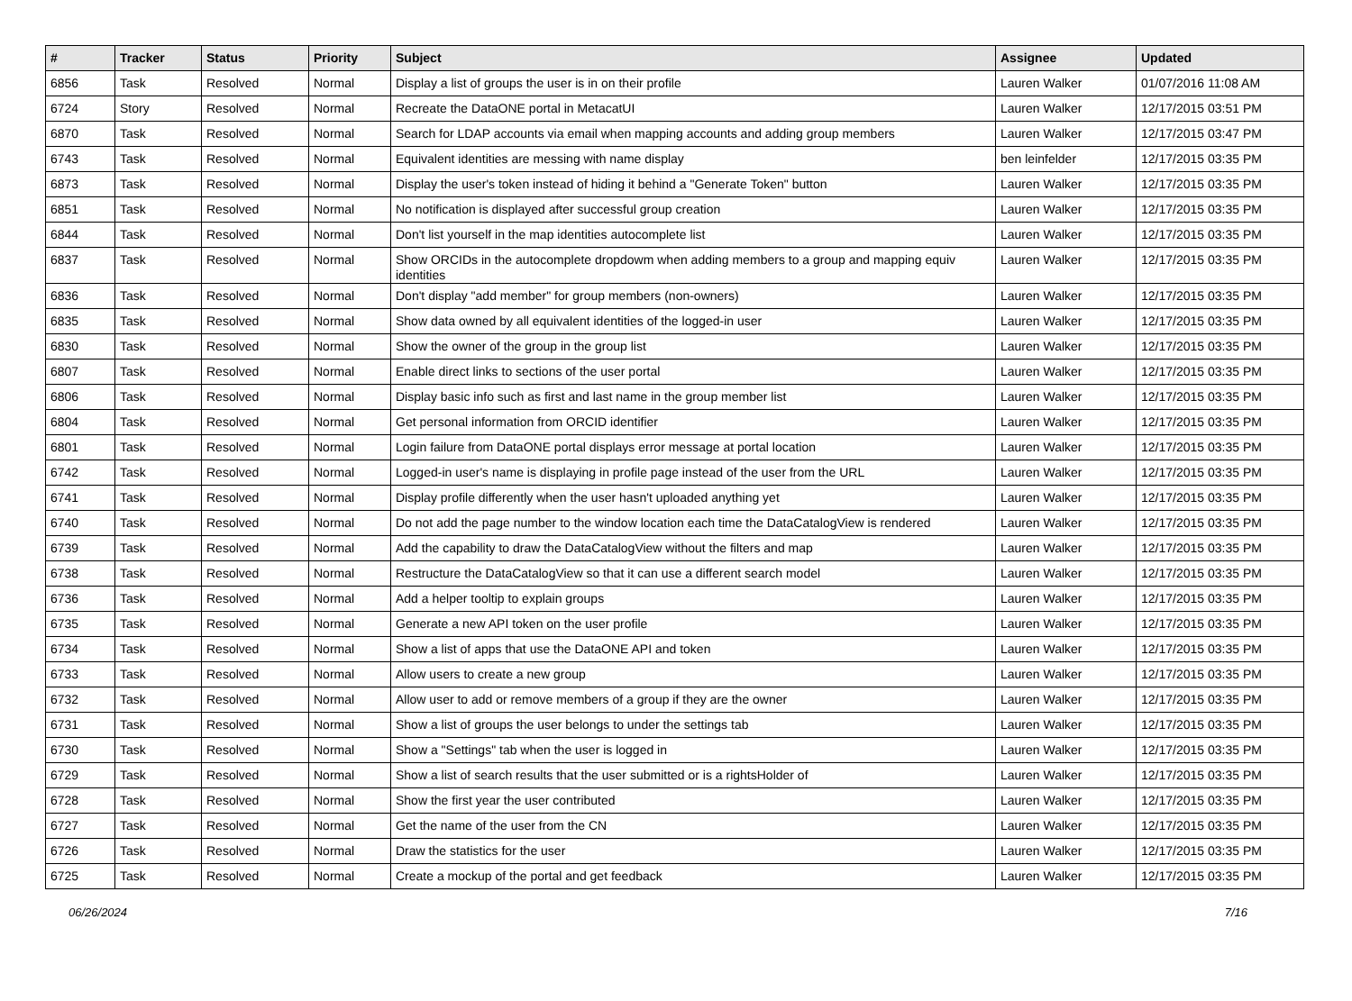| # | Tracker | Status | Priority | Subject | Assignee | Updated |
| --- | --- | --- | --- | --- | --- | --- |
| 6856 | Task | Resolved | Normal | Display a list of groups the user is in on their profile | Lauren Walker | 01/07/2016 11:08 AM |
| 6724 | Story | Resolved | Normal | Recreate the DataONE portal in MetacatUI | Lauren Walker | 12/17/2015 03:51 PM |
| 6870 | Task | Resolved | Normal | Search for LDAP accounts via email when mapping accounts and adding group members | Lauren Walker | 12/17/2015 03:47 PM |
| 6743 | Task | Resolved | Normal | Equivalent identities are messing with name display | ben leinfelder | 12/17/2015 03:35 PM |
| 6873 | Task | Resolved | Normal | Display the user's token instead of hiding it behind a "Generate Token" button | Lauren Walker | 12/17/2015 03:35 PM |
| 6851 | Task | Resolved | Normal | No notification is displayed after successful group creation | Lauren Walker | 12/17/2015 03:35 PM |
| 6844 | Task | Resolved | Normal | Don't list yourself in the map identities autocomplete list | Lauren Walker | 12/17/2015 03:35 PM |
| 6837 | Task | Resolved | Normal | Show ORCIDs in the autocomplete dropdowm when adding members to a group and mapping equiv identities | Lauren Walker | 12/17/2015 03:35 PM |
| 6836 | Task | Resolved | Normal | Don't display "add member" for group members (non-owners) | Lauren Walker | 12/17/2015 03:35 PM |
| 6835 | Task | Resolved | Normal | Show data owned by all equivalent identities of the logged-in user | Lauren Walker | 12/17/2015 03:35 PM |
| 6830 | Task | Resolved | Normal | Show the owner of the group in the group list | Lauren Walker | 12/17/2015 03:35 PM |
| 6807 | Task | Resolved | Normal | Enable direct links to sections of the user portal | Lauren Walker | 12/17/2015 03:35 PM |
| 6806 | Task | Resolved | Normal | Display basic info such as first and last name in the group member list | Lauren Walker | 12/17/2015 03:35 PM |
| 6804 | Task | Resolved | Normal | Get personal information from ORCID identifier | Lauren Walker | 12/17/2015 03:35 PM |
| 6801 | Task | Resolved | Normal | Login failure from DataONE portal displays error message at portal location | Lauren Walker | 12/17/2015 03:35 PM |
| 6742 | Task | Resolved | Normal | Logged-in user's name is displaying in profile page instead of the user from the URL | Lauren Walker | 12/17/2015 03:35 PM |
| 6741 | Task | Resolved | Normal | Display profile differently when the user hasn't uploaded anything yet | Lauren Walker | 12/17/2015 03:35 PM |
| 6740 | Task | Resolved | Normal | Do not add the page number to the window location each time the DataCatalogView is rendered | Lauren Walker | 12/17/2015 03:35 PM |
| 6739 | Task | Resolved | Normal | Add the capability to draw the DataCatalogView without the filters and map | Lauren Walker | 12/17/2015 03:35 PM |
| 6738 | Task | Resolved | Normal | Restructure the DataCatalogView so that it can use a different search model | Lauren Walker | 12/17/2015 03:35 PM |
| 6736 | Task | Resolved | Normal | Add a helper tooltip to explain groups | Lauren Walker | 12/17/2015 03:35 PM |
| 6735 | Task | Resolved | Normal | Generate a new API token on the user profile | Lauren Walker | 12/17/2015 03:35 PM |
| 6734 | Task | Resolved | Normal | Show a list of apps that use the DataONE API and token | Lauren Walker | 12/17/2015 03:35 PM |
| 6733 | Task | Resolved | Normal | Allow users to create a new group | Lauren Walker | 12/17/2015 03:35 PM |
| 6732 | Task | Resolved | Normal | Allow user to add or remove members of a group if they are the owner | Lauren Walker | 12/17/2015 03:35 PM |
| 6731 | Task | Resolved | Normal | Show a list of groups the user belongs to under the settings tab | Lauren Walker | 12/17/2015 03:35 PM |
| 6730 | Task | Resolved | Normal | Show a "Settings" tab when the user is logged in | Lauren Walker | 12/17/2015 03:35 PM |
| 6729 | Task | Resolved | Normal | Show a list of search results that the user submitted or is a rightsHolder of | Lauren Walker | 12/17/2015 03:35 PM |
| 6728 | Task | Resolved | Normal | Show the first year the user contributed | Lauren Walker | 12/17/2015 03:35 PM |
| 6727 | Task | Resolved | Normal | Get the name of the user from the CN | Lauren Walker | 12/17/2015 03:35 PM |
| 6726 | Task | Resolved | Normal | Draw the statistics for the user | Lauren Walker | 12/17/2015 03:35 PM |
| 6725 | Task | Resolved | Normal | Create a mockup of the portal and get feedback | Lauren Walker | 12/17/2015 03:35 PM |
06/26/2024 7/16